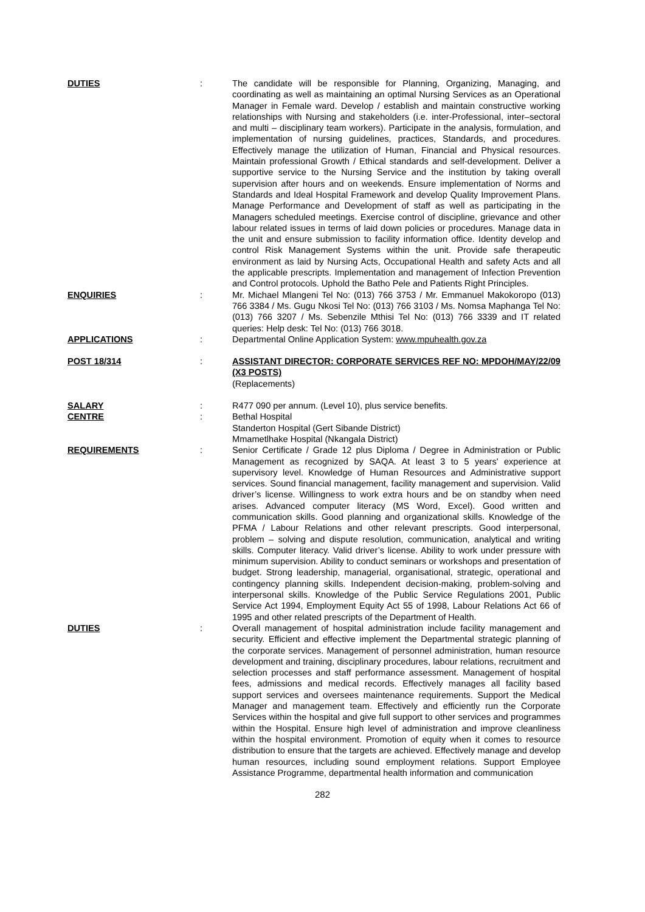DUTIES : The candidate will be responsible for Planning, Organizing, Managing, and coordinating as well as maintaining an optimal Nursing Services as an Operational Manager in Female ward. Develop / establish and maintain constructive working relationships with Nursing and stakeholders (i.e. inter-Professional, inter–sectoral and multi – disciplinary team workers). Participate in the analysis, formulation, and implementation of nursing guidelines, practices, Standards, and procedures. Effectively manage the utilization of Human, Financial and Physical resources. Maintain professional Growth / Ethical standards and self-development. Deliver a supportive service to the Nursing Service and the institution by taking overall supervision after hours and on weekends. Ensure implementation of Norms and Standards and Ideal Hospital Framework and develop Quality Improvement Plans. Manage Performance and Development of staff as well as participating in the Managers scheduled meetings. Exercise control of discipline, grievance and other labour related issues in terms of laid down policies or procedures. Manage data in the unit and ensure submission to facility information office. Identity develop and control Risk Management Systems within the unit. Provide safe therapeutic environment as laid by Nursing Acts, Occupational Health and safety Acts and all the applicable prescripts. Implementation and management of Infection Prevention and Control protocols. Uphold the Batho Pele and Patients Right Principles.
ENQUIRIES : Mr. Michael Mlangeni Tel No: (013) 766 3753 / Mr. Emmanuel Makokoropo (013) 766 3384 / Ms. Gugu Nkosi Tel No: (013) 766 3103 / Ms. Nomsa Maphanga Tel No: (013) 766 3207 / Ms. Sebenzile Mthisi Tel No: (013) 766 3339 and IT related queries: Help desk: Tel No: (013) 766 3018.
APPLICATIONS : Departmental Online Application System: www.mpuhealth.gov.za
POST 18/314 : ASSISTANT DIRECTOR: CORPORATE SERVICES REF NO: MPDOH/MAY/22/09 (X3 POSTS)
(Replacements)
SALARY : R477 090 per annum. (Level 10), plus service benefits.
CENTRE : Bethal Hospital
Standerton Hospital (Gert Sibande District)
Mmametlhake Hospital (Nkangala District)
REQUIREMENTS : Senior Certificate / Grade 12 plus Diploma / Degree in Administration or Public Management as recognized by SAQA. At least 3 to 5 years' experience at supervisory level. Knowledge of Human Resources and Administrative support services. Sound financial management, facility management and supervision. Valid driver’s license. Willingness to work extra hours and be on standby when need arises. Advanced computer literacy (MS Word, Excel). Good written and communication skills. Good planning and organizational skills. Knowledge of the PFMA / Labour Relations and other relevant prescripts. Good interpersonal, problem – solving and dispute resolution, communication, analytical and writing skills. Computer literacy. Valid driver’s license. Ability to work under pressure with minimum supervision. Ability to conduct seminars or workshops and presentation of budget. Strong leadership, managerial, organisational, strategic, operational and contingency planning skills. Independent decision-making, problem-solving and interpersonal skills. Knowledge of the Public Service Regulations 2001, Public Service Act 1994, Employment Equity Act 55 of 1998, Labour Relations Act 66 of 1995 and other related prescripts of the Department of Health.
DUTIES : Overall management of hospital administration include facility management and security. Efficient and effective implement the Departmental strategic planning of the corporate services. Management of personnel administration, human resource development and training, disciplinary procedures, labour relations, recruitment and selection processes and staff performance assessment. Management of hospital fees, admissions and medical records. Effectively manages all facility based support services and oversees maintenance requirements. Support the Medical Manager and management team. Effectively and efficiently run the Corporate Services within the hospital and give full support to other services and programmes within the Hospital. Ensure high level of administration and improve cleanliness within the hospital environment. Promotion of equity when it comes to resource distribution to ensure that the targets are achieved. Effectively manage and develop human resources, including sound employment relations. Support Employee Assistance Programme, departmental health information and communication
282